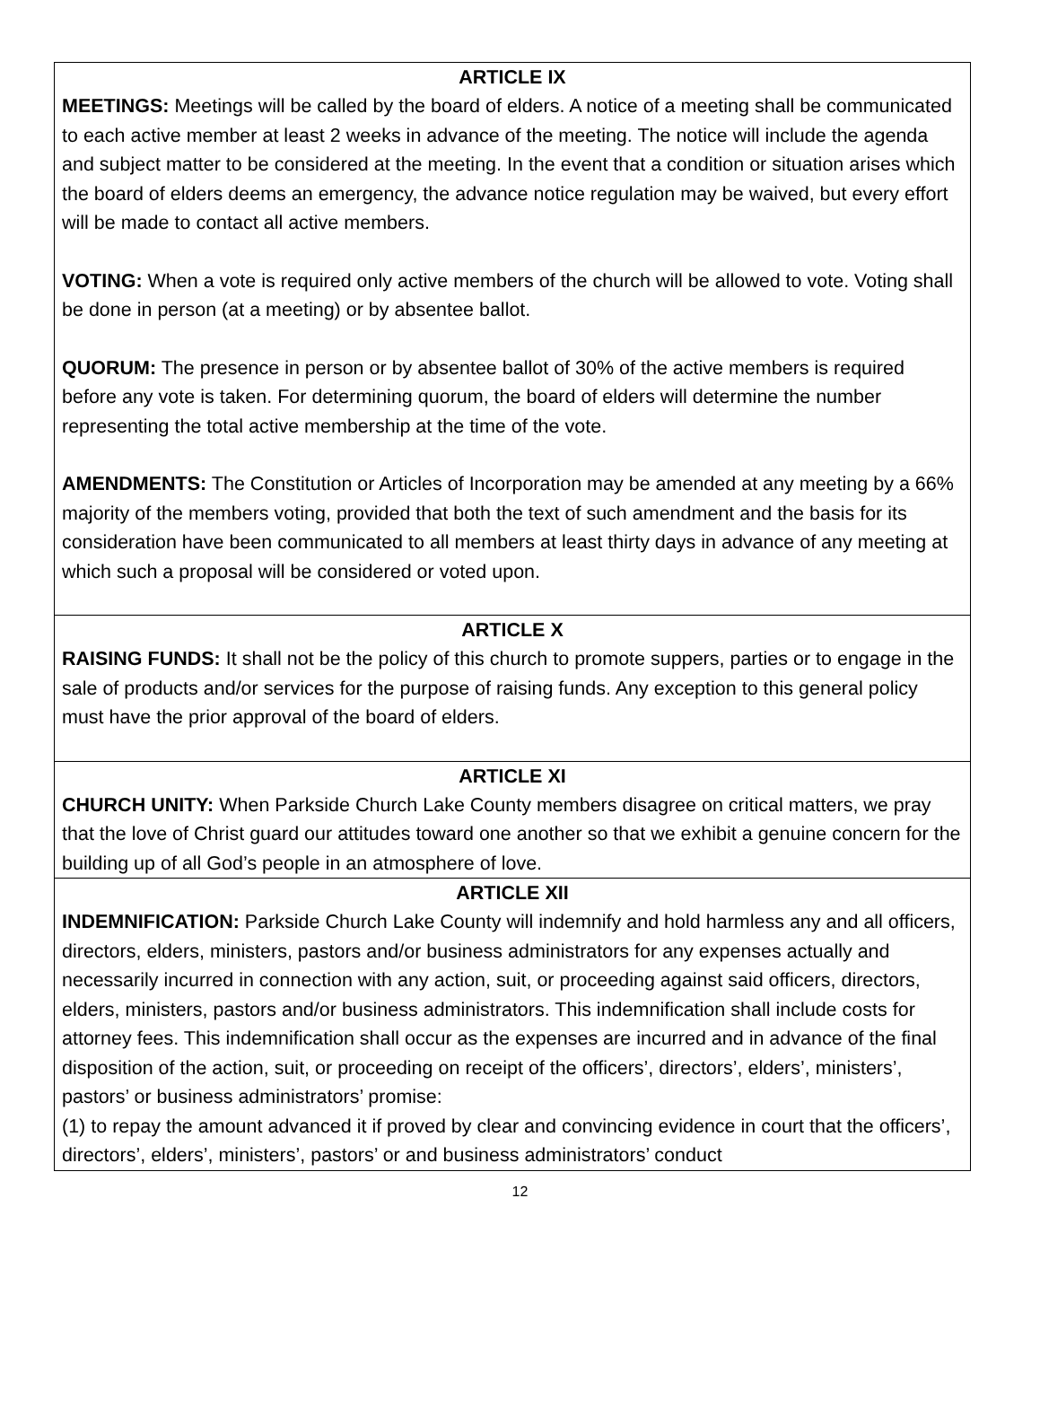ARTICLE IX
MEETINGS: Meetings will be called by the board of elders. A notice of a meeting shall be communicated to each active member at least 2 weeks in advance of the meeting. The notice will include the agenda and subject matter to be considered at the meeting. In the event that a condition or situation arises which the board of elders deems an emergency, the advance notice regulation may be waived, but every effort will be made to contact all active members.
VOTING: When a vote is required only active members of the church will be allowed to vote. Voting shall be done in person (at a meeting) or by absentee ballot.
QUORUM: The presence in person or by absentee ballot of 30% of the active members is required before any vote is taken. For determining quorum, the board of elders will determine the number representing the total active membership at the time of the vote.
AMENDMENTS: The Constitution or Articles of Incorporation may be amended at any meeting by a 66% majority of the members voting, provided that both the text of such amendment and the basis for its consideration have been communicated to all members at least thirty days in advance of any meeting at which such a proposal will be considered or voted upon.
ARTICLE X
RAISING FUNDS: It shall not be the policy of this church to promote suppers, parties or to engage in the sale of products and/or services for the purpose of raising funds. Any exception to this general policy must have the prior approval of the board of elders.
ARTICLE XI
CHURCH UNITY: When Parkside Church Lake County members disagree on critical matters, we pray that the love of Christ guard our attitudes toward one another so that we exhibit a genuine concern for the building up of all God’s people in an atmosphere of love.
ARTICLE XII
INDEMNIFICATION: Parkside Church Lake County will indemnify and hold harmless any and all officers, directors, elders, ministers, pastors and/or business administrators for any expenses actually and necessarily incurred in connection with any action, suit, or proceeding against said officers, directors, elders, ministers, pastors and/or business administrators. This indemnification shall include costs for attorney fees. This indemnification shall occur as the expenses are incurred and in advance of the final disposition of the action, suit, or proceeding on receipt of the officers’, directors’, elders’, ministers’, pastors’ or business administrators’ promise:
(1) to repay the amount advanced it if proved by clear and convincing evidence in court that the officers’, directors’, elders’, ministers’, pastors’ or and business administrators’ conduct
12